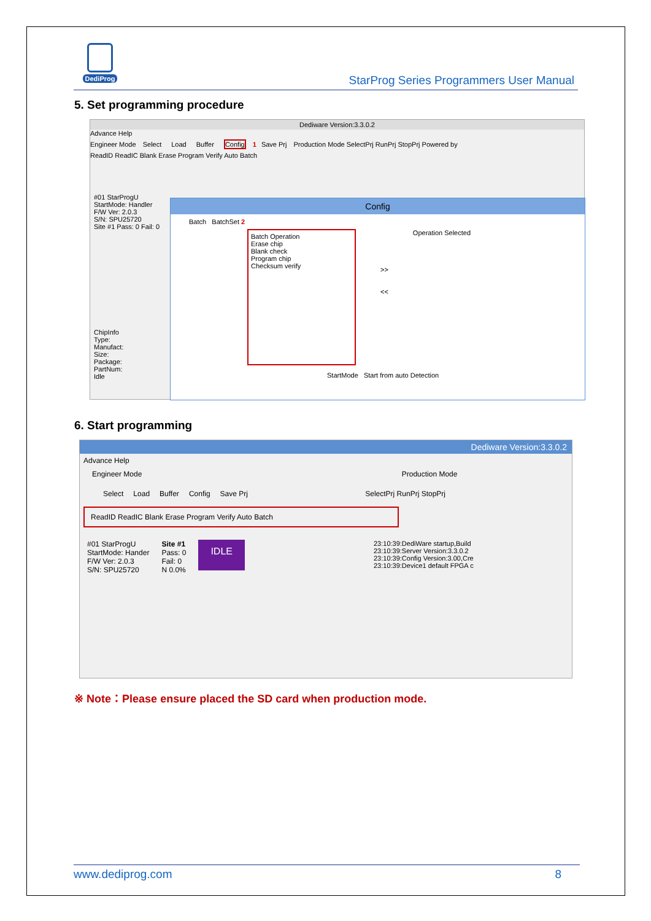DediProg
StarProg Series Programmers User Manual
5. Set programming procedure
Dediware Version:3.3.0.2
Advance Help
Engineer Mode Select Load Buffer Config 1 Save Prj Production Mode SelectPrj RunPrj StopPrj Powered by
ReadID ReadIC Blank Erase Program Verify Auto Batch
Config
Batch BatchSet 2
Batch Operation
Erase chip
Blank check
Program chip
Checksum verify
>>
<<
Operation Selected
StartMode Start from auto Detection
#01 StarProgU
StartMode: Handler
F/W Ver: 2.0.3
S/N: SPU25720
Site #1 Pass: 0 Fail: 0
ChipInfo
Type:
Manufact:
Size:
Package:
PartNum:
Idle
6. Start programming
Dediware Version:3.3.0.2
Advance Help
Engineer Mode Production Mode
Select Load Buffer Config Save Prj SelectPrj RunPrj StopPrj
ReadID ReadIC Blank Erase Program Verify Auto Batch
#01 StarProgU
StartMode: Hander
F/W Ver: 2.0.3
S/N: SPU25720
Site #1
Pass: 0
Fail: 0
N 0.0%
IDLE
23:10:39:DediWare startup,Build
23:10:39:Server Version:3.3.0.2
23:10:39:Config Version:3.00,Cre
23:10:39:Device1 default FPGA c
※ Note：Please ensure placed the SD card when production mode.
www.dediprog.com 8